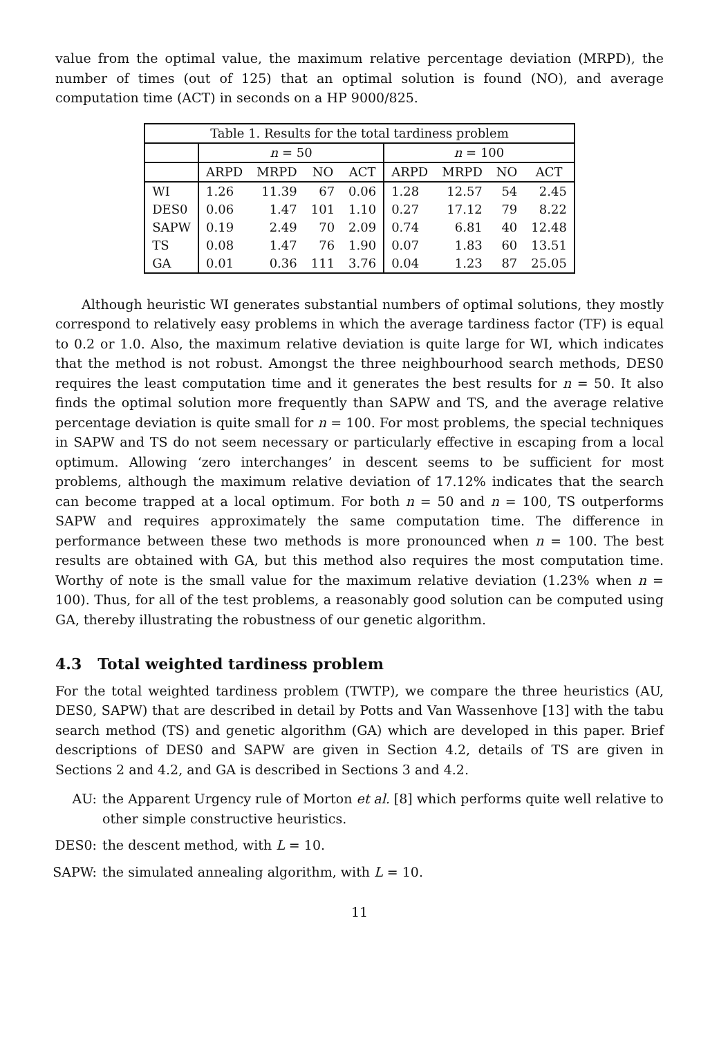value from the optimal value, the maximum relative percentage deviation (MRPD), the number of times (out of 125) that an optimal solution is found (NO), and average computation time (ACT) in seconds on a HP 9000/825.
| Table 1. Results for the total tardiness problem | | | | | | | | |
| --- | --- | --- | --- | --- | --- | --- | --- | --- |
| | n = 50 | | | | n = 100 | | | |
| | ARPD | MRPD | NO | ACT | ARPD | MRPD | NO | ACT |
| WI | 1.26 | 11.39 | 67 | 0.06 | 1.28 | 12.57 | 54 | 2.45 |
| DES0 | 0.06 | 1.47 | 101 | 1.10 | 0.27 | 17.12 | 79 | 8.22 |
| SAPW | 0.19 | 2.49 | 70 | 2.09 | 0.74 | 6.81 | 40 | 12.48 |
| TS | 0.08 | 1.47 | 76 | 1.90 | 0.07 | 1.83 | 60 | 13.51 |
| GA | 0.01 | 0.36 | 111 | 3.76 | 0.04 | 1.23 | 87 | 25.05 |
Although heuristic WI generates substantial numbers of optimal solutions, they mostly correspond to relatively easy problems in which the average tardiness factor (TF) is equal to 0.2 or 1.0. Also, the maximum relative deviation is quite large for WI, which indicates that the method is not robust. Amongst the three neighbourhood search methods, DES0 requires the least computation time and it generates the best results for n = 50. It also finds the optimal solution more frequently than SAPW and TS, and the average relative percentage deviation is quite small for n = 100. For most problems, the special techniques in SAPW and TS do not seem necessary or particularly effective in escaping from a local optimum. Allowing ‘zero interchanges’ in descent seems to be sufficient for most problems, although the maximum relative deviation of 17.12% indicates that the search can become trapped at a local optimum. For both n = 50 and n = 100, TS outperforms SAPW and requires approximately the same computation time. The difference in performance between these two methods is more pronounced when n = 100. The best results are obtained with GA, but this method also requires the most computation time. Worthy of note is the small value for the maximum relative deviation (1.23% when n = 100). Thus, for all of the test problems, a reasonably good solution can be computed using GA, thereby illustrating the robustness of our genetic algorithm.
4.3 Total weighted tardiness problem
For the total weighted tardiness problem (TWTP), we compare the three heuristics (AU, DES0, SAPW) that are described in detail by Potts and Van Wassenhove [13] with the tabu search method (TS) and genetic algorithm (GA) which are developed in this paper. Brief descriptions of DES0 and SAPW are given in Section 4.2, details of TS are given in Sections 2 and 4.2, and GA is described in Sections 3 and 4.2.
AU: the Apparent Urgency rule of Morton et al. [8] which performs quite well relative to other simple constructive heuristics.
DES0: the descent method, with L = 10.
SAPW: the simulated annealing algorithm, with L = 10.
11